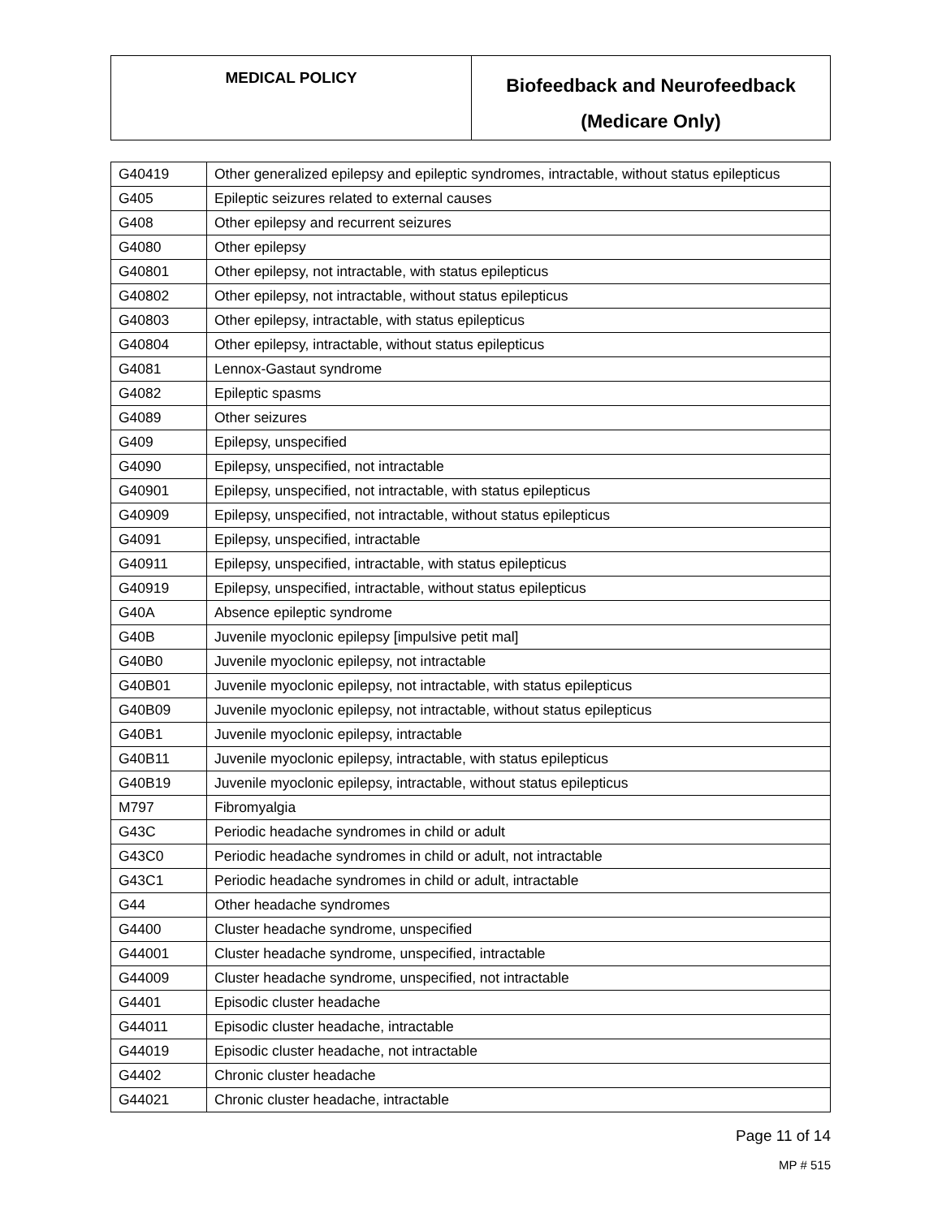| MEDICAL POLICY | Biofeedback and Neurofeedback (Medicare Only) |
| G40419 | Other generalized epilepsy and epileptic syndromes, intractable, without status epilepticus |
| G405 | Epileptic seizures related to external causes |
| G408 | Other epilepsy and recurrent seizures |
| G4080 | Other epilepsy |
| G40801 | Other epilepsy, not intractable, with status epilepticus |
| G40802 | Other epilepsy, not intractable, without status epilepticus |
| G40803 | Other epilepsy, intractable, with status epilepticus |
| G40804 | Other epilepsy, intractable, without status epilepticus |
| G4081 | Lennox-Gastaut syndrome |
| G4082 | Epileptic spasms |
| G4089 | Other seizures |
| G409 | Epilepsy, unspecified |
| G4090 | Epilepsy, unspecified, not intractable |
| G40901 | Epilepsy, unspecified, not intractable, with status epilepticus |
| G40909 | Epilepsy, unspecified, not intractable, without status epilepticus |
| G4091 | Epilepsy, unspecified, intractable |
| G40911 | Epilepsy, unspecified, intractable, with status epilepticus |
| G40919 | Epilepsy, unspecified, intractable, without status epilepticus |
| G40A | Absence epileptic syndrome |
| G40B | Juvenile myoclonic epilepsy [impulsive petit mal] |
| G40B0 | Juvenile myoclonic epilepsy, not intractable |
| G40B01 | Juvenile myoclonic epilepsy, not intractable, with status epilepticus |
| G40B09 | Juvenile myoclonic epilepsy, not intractable, without status epilepticus |
| G40B1 | Juvenile myoclonic epilepsy, intractable |
| G40B11 | Juvenile myoclonic epilepsy, intractable, with status epilepticus |
| G40B19 | Juvenile myoclonic epilepsy, intractable, without status epilepticus |
| M797 | Fibromyalgia |
| G43C | Periodic headache syndromes in child or adult |
| G43C0 | Periodic headache syndromes in child or adult, not intractable |
| G43C1 | Periodic headache syndromes in child or adult, intractable |
| G44 | Other headache syndromes |
| G4400 | Cluster headache syndrome, unspecified |
| G44001 | Cluster headache syndrome, unspecified, intractable |
| G44009 | Cluster headache syndrome, unspecified, not intractable |
| G4401 | Episodic cluster headache |
| G44011 | Episodic cluster headache, intractable |
| G44019 | Episodic cluster headache, not intractable |
| G4402 | Chronic cluster headache |
| G44021 | Chronic cluster headache, intractable |
Page 11 of 14
MP # 515